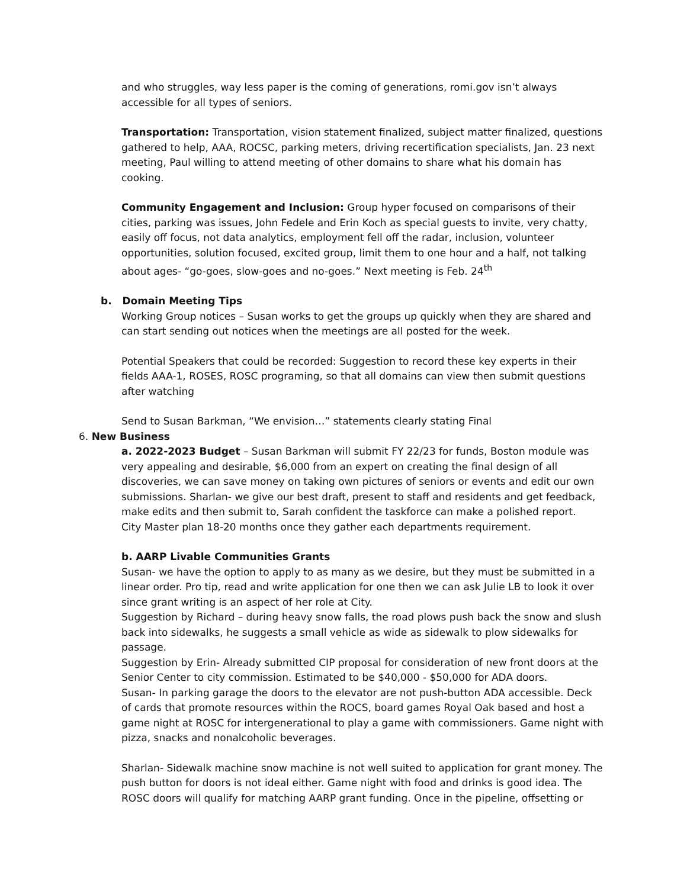and who struggles, way less paper is the coming of generations, romi.gov isn’t always accessible for all types of seniors.
Transportation: Transportation, vision statement finalized, subject matter finalized, questions gathered to help, AAA, ROCSC, parking meters, driving recertification specialists, Jan. 23 next meeting, Paul willing to attend meeting of other domains to share what his domain has cooking.
Community Engagement and Inclusion: Group hyper focused on comparisons of their cities, parking was issues, John Fedele and Erin Koch as special guests to invite, very chatty, easily off focus, not data analytics, employment fell off the radar, inclusion, volunteer opportunities, solution focused, excited group, limit them to one hour and a half, not talking about ages- “go-goes, slow-goes and no-goes.” Next meeting is Feb. 24<sup>th</sup>
b. Domain Meeting Tips
Working Group notices – Susan works to get the groups up quickly when they are shared and can start sending out notices when the meetings are all posted for the week.
Potential Speakers that could be recorded: Suggestion to record these key experts in their fields AAA-1, ROSES, ROSC programing, so that all domains can view then submit questions after watching
Send to Susan Barkman, “We envision…” statements clearly stating Final
6. New Business
a. 2022-2023 Budget – Susan Barkman will submit FY 22/23 for funds, Boston module was very appealing and desirable, $6,000 from an expert on creating the final design of all discoveries, we can save money on taking own pictures of seniors or events and edit our own submissions. Sharlan- we give our best draft, present to staff and residents and get feedback, make edits and then submit to, Sarah confident the taskforce can make a polished report.
City Master plan 18-20 months once they gather each departments requirement.
b. AARP Livable Communities Grants
Susan- we have the option to apply to as many as we desire, but they must be submitted in a linear order. Pro tip, read and write application for one then we can ask Julie LB to look it over since grant writing is an aspect of her role at City.
Suggestion by Richard – during heavy snow falls, the road plows push back the snow and slush back into sidewalks, he suggests a small vehicle as wide as sidewalk to plow sidewalks for passage.
Suggestion by Erin- Already submitted CIP proposal for consideration of new front doors at the Senior Center to city commission. Estimated to be $40,000 - $50,000 for ADA doors.
Susan- In parking garage the doors to the elevator are not push-button ADA accessible. Deck of cards that promote resources within the ROCS, board games Royal Oak based and host a game night at ROSC for intergenerational to play a game with commissioners. Game night with pizza, snacks and nonalcoholic beverages.
Sharlan- Sidewalk machine snow machine is not well suited to application for grant money. The push button for doors is not ideal either. Game night with food and drinks is good idea. The ROSC doors will qualify for matching AARP grant funding. Once in the pipeline, offsetting or